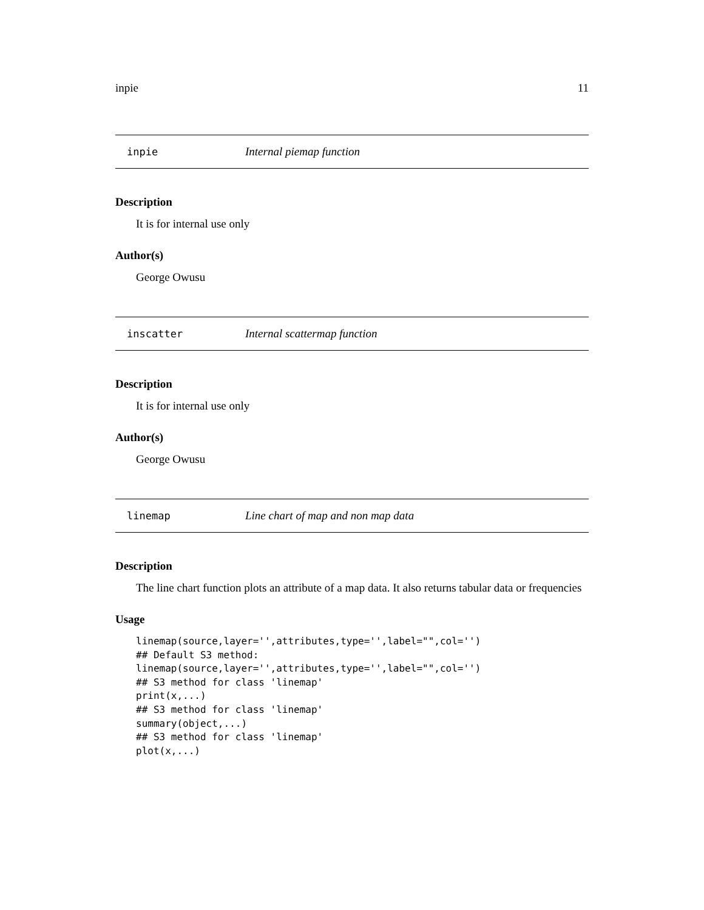inpie 11
inpie Internal piemap function
Description
It is for internal use only
Author(s)
George Owusu
inscatter Internal scattermap function
Description
It is for internal use only
Author(s)
George Owusu
linemap Line chart of map and non map data
Description
The line chart function plots an attribute of a map data. It also returns tabular data or frequencies
Usage
linemap(source,layer='',attributes,type='',label="",col='')
## Default S3 method:
linemap(source,layer='',attributes,type='',label="",col='')
## S3 method for class 'linemap'
print(x,...)
## S3 method for class 'linemap'
summary(object,...)
## S3 method for class 'linemap'
plot(x,...)